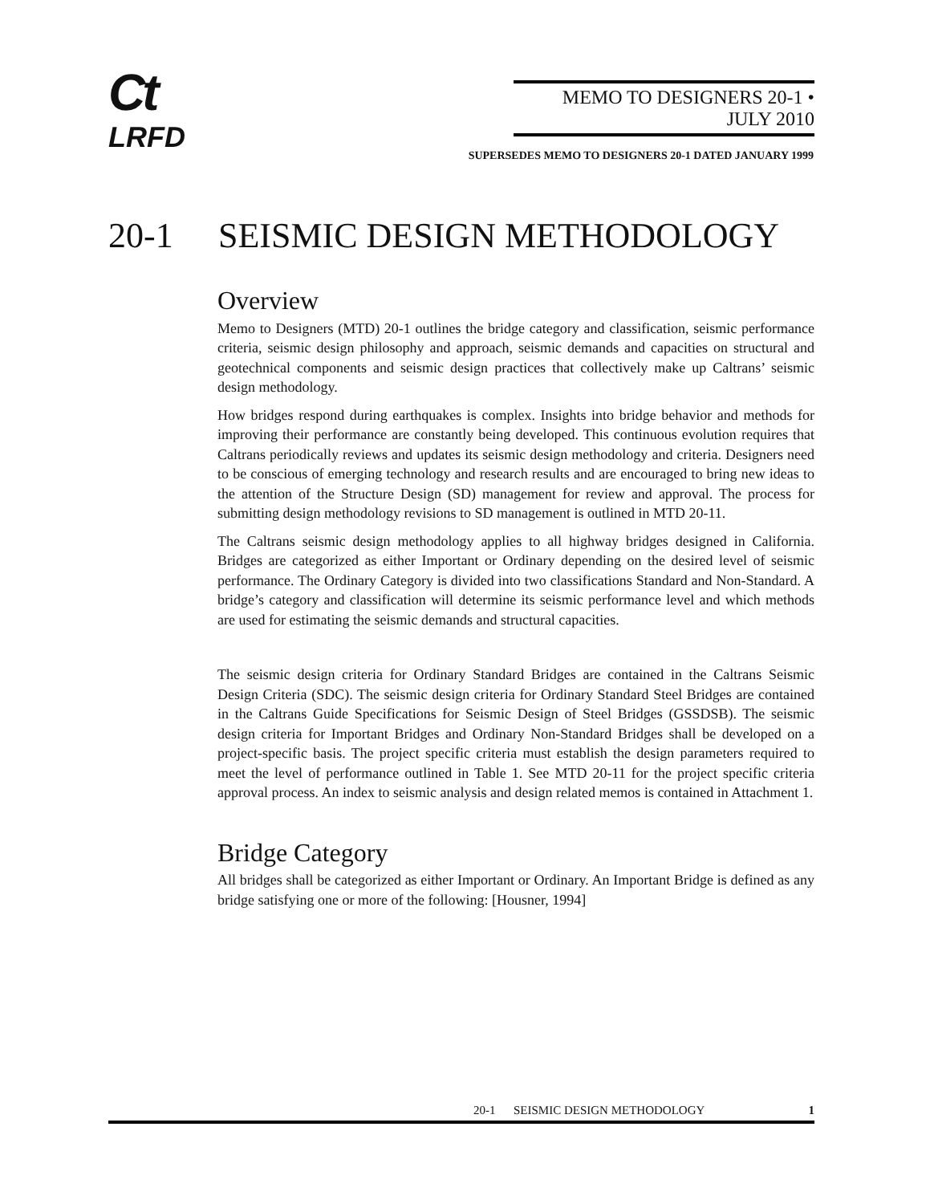Ct
LRFD
MEMO TO DESIGNERS 20-1 • JULY 2010
SUPERSEDES MEMO TO DESIGNERS 20-1 DATED JANUARY 1999
20-1 SEISMIC DESIGN METHODOLOGY
Overview
Memo to Designers (MTD) 20-1 outlines the bridge category and classification, seismic performance criteria, seismic design philosophy and approach, seismic demands and capacities on structural and geotechnical components and seismic design practices that collectively make up Caltrans’ seismic design methodology.
How bridges respond during earthquakes is complex. Insights into bridge behavior and methods for improving their performance are constantly being developed. This continuous evolution requires that Caltrans periodically reviews and updates its seismic design methodology and criteria. Designers need to be conscious of emerging technology and research results and are encouraged to bring new ideas to the attention of the Structure Design (SD) management for review and approval. The process for submitting design methodology revisions to SD management is outlined in MTD 20-11.
The Caltrans seismic design methodology applies to all highway bridges designed in California. Bridges are categorized as either Important or Ordinary depending on the desired level of seismic performance. The Ordinary Category is divided into two classifications Standard and Non-Standard. A bridge’s category and classification will determine its seismic performance level and which methods are used for estimating the seismic demands and structural capacities.
The seismic design criteria for Ordinary Standard Bridges are contained in the Caltrans Seismic Design Criteria (SDC). The seismic design criteria for Ordinary Standard Steel Bridges are contained in the Caltrans Guide Specifications for Seismic Design of Steel Bridges (GSSDSB). The seismic design criteria for Important Bridges and Ordinary Non-Standard Bridges shall be developed on a project-specific basis. The project specific criteria must establish the design parameters required to meet the level of performance outlined in Table 1. See MTD 20-11 for the project specific criteria approval process. An index to seismic analysis and design related memos is contained in Attachment 1.
Bridge Category
All bridges shall be categorized as either Important or Ordinary. An Important Bridge is defined as any bridge satisfying one or more of the following: [Housner, 1994]
20-1 SEISMIC DESIGN METHODOLOGY 1